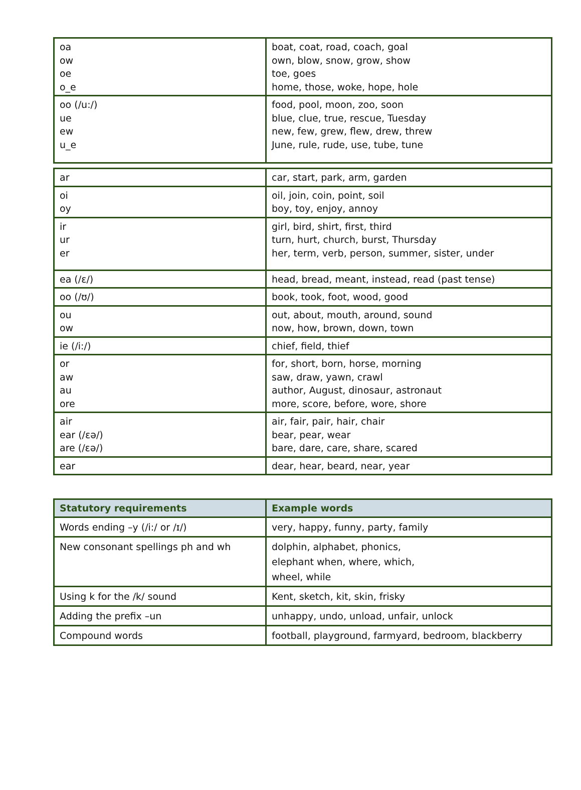| oa ow oe o_e | boat, coat, road, coach, goal own, blow, snow, grow, show toe, goes home, those, woke, hope, hole |
| oo (/u:/) ue ew u_e | food, pool, moon, zoo, soon blue, clue, true, rescue, Tuesday new, few, grew, flew, drew, threw June, rule, rude, use, tube, tune |
| ar | car, start, park, arm, garden |
| oi oy | oil, join, coin, point, soil boy, toy, enjoy, annoy |
| ir ur er | girl, bird, shirt, first, third turn, hurt, church, burst, Thursday her, term, verb, person, summer, sister, under |
| ea (/ɛ/) | head, bread, meant, instead, read (past tense) |
| oo (/ʊ/) | book, took, foot, wood, good |
| ou ow | out, about, mouth, around, sound now, how, brown, down, town |
| ie (/i:/) | chief, field, thief |
| or aw au ore | for, short, born, horse, morning saw, draw, yawn, crawl author, August, dinosaur, astronaut more, score, before, wore, shore |
| air ear (/ɛə/) are (/ɛə/) | air, fair, pair, hair, chair bear, pear, wear bare, dare, care, share, scared |
| ear | dear, hear, beard, near, year |
| Statutory requirements | Example words |
| --- | --- |
| Words ending –y (/i:/ or /ɪ/) | very, happy, funny, party, family |
| New consonant spellings ph and wh | dolphin, alphabet, phonics, elephant when, where, which, wheel, while |
| Using k for the /k/ sound | Kent, sketch, kit, skin, frisky |
| Adding the prefix –un | unhappy, undo, unload, unfair, unlock |
| Compound words | football, playground, farmyard, bedroom, blackberry |